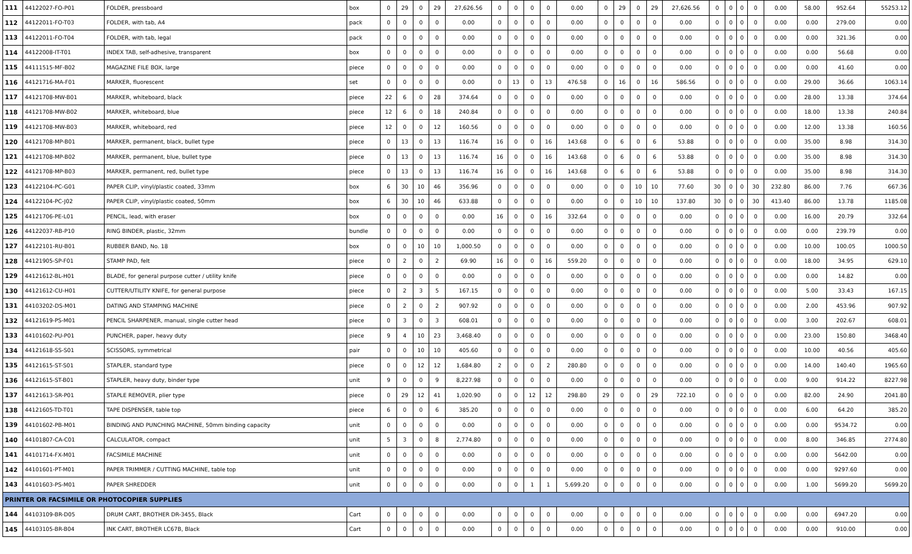| 111 | 44122027-FO-P01 | FOLDER, pressboard | box | 0 | 29 | 0 | 29 | 27,626.56 | 0 | 0 | 0 | 0 | 0.00 | 0 | 29 | 0 | 29 | 27,626.56 | 0 | 0 | 0 | 0 | 0.00 | 58.00 | 952.64 | 55253.12 |
| 112 | 44122011-FO-T03 | FOLDER, with tab, A4 | pack | 0 | 0 | 0 | 0 | 0.00 | 0 | 0 | 0 | 0 | 0.00 | 0 | 0 | 0 | 0 | 0.00 | 0 | 0 | 0 | 0 | 0.00 | 0.00 | 279.00 | 0.00 |
| 113 | 44122011-FO-T04 | FOLDER, with tab, legal | pack | 0 | 0 | 0 | 0 | 0.00 | 0 | 0 | 0 | 0 | 0.00 | 0 | 0 | 0 | 0 | 0.00 | 0 | 0 | 0 | 0 | 0.00 | 0.00 | 321.36 | 0.00 |
| 114 | 44122008-IT-T01 | INDEX TAB, self-adhesive, transparent | box | 0 | 0 | 0 | 0 | 0.00 | 0 | 0 | 0 | 0 | 0.00 | 0 | 0 | 0 | 0 | 0.00 | 0 | 0 | 0 | 0 | 0.00 | 0.00 | 56.68 | 0.00 |
| 115 | 44111515-MF-B02 | MAGAZINE FILE BOX, large | piece | 0 | 0 | 0 | 0 | 0.00 | 0 | 0 | 0 | 0 | 0.00 | 0 | 0 | 0 | 0 | 0.00 | 0 | 0 | 0 | 0 | 0.00 | 0.00 | 41.60 | 0.00 |
| 116 | 44121716-MA-F01 | MARKER, fluorescent | set | 0 | 0 | 0 | 0 | 0.00 | 0 | 13 | 0 | 13 | 476.58 | 0 | 16 | 0 | 16 | 586.56 | 0 | 0 | 0 | 0 | 0.00 | 29.00 | 36.66 | 1063.14 |
| 117 | 44121708-MW-B01 | MARKER, whiteboard, black | piece | 22 | 6 | 0 | 28 | 374.64 | 0 | 0 | 0 | 0 | 0.00 | 0 | 0 | 0 | 0 | 0.00 | 0 | 0 | 0 | 0 | 0.00 | 28.00 | 13.38 | 374.64 |
| 118 | 44121708-MW-B02 | MARKER, whiteboard, blue | piece | 12 | 6 | 0 | 18 | 240.84 | 0 | 0 | 0 | 0 | 0.00 | 0 | 0 | 0 | 0 | 0.00 | 0 | 0 | 0 | 0 | 0.00 | 18.00 | 13.38 | 240.84 |
| 119 | 44121708-MW-B03 | MARKER, whiteboard, red | piece | 12 | 0 | 0 | 12 | 160.56 | 0 | 0 | 0 | 0 | 0.00 | 0 | 0 | 0 | 0 | 0.00 | 0 | 0 | 0 | 0 | 0.00 | 12.00 | 13.38 | 160.56 |
| 120 | 44121708-MP-B01 | MARKER, permanent, black, bullet type | piece | 0 | 13 | 0 | 13 | 116.74 | 16 | 0 | 0 | 16 | 143.68 | 0 | 6 | 0 | 6 | 53.88 | 0 | 0 | 0 | 0 | 0.00 | 35.00 | 8.98 | 314.30 |
| 121 | 44121708-MP-B02 | MARKER, permanent, blue, bullet type | piece | 0 | 13 | 0 | 13 | 116.74 | 16 | 0 | 0 | 16 | 143.68 | 0 | 6 | 0 | 6 | 53.88 | 0 | 0 | 0 | 0 | 0.00 | 35.00 | 8.98 | 314.30 |
| 122 | 44121708-MP-B03 | MARKER, permanent, red, bullet type | piece | 0 | 13 | 0 | 13 | 116.74 | 16 | 0 | 0 | 16 | 143.68 | 0 | 6 | 0 | 6 | 53.88 | 0 | 0 | 0 | 0 | 0.00 | 35.00 | 8.98 | 314.30 |
| 123 | 44122104-PC-G01 | PAPER CLIP, vinyl/plastic coated, 33mm | box | 6 | 30 | 10 | 46 | 356.96 | 0 | 0 | 0 | 0 | 0.00 | 0 | 0 | 10 | 10 | 77.60 | 30 | 0 | 0 | 30 | 232.80 | 86.00 | 7.76 | 667.36 |
| 124 | 44122104-PC-J02 | PAPER CLIP, vinyl/plastic coated, 50mm | box | 6 | 30 | 10 | 46 | 633.88 | 0 | 0 | 0 | 0 | 0.00 | 0 | 0 | 10 | 10 | 137.80 | 30 | 0 | 0 | 30 | 413.40 | 86.00 | 13.78 | 1185.08 |
| 125 | 44121706-PE-L01 | PENCIL, lead, with eraser | box | 0 | 0 | 0 | 0 | 0.00 | 16 | 0 | 0 | 16 | 332.64 | 0 | 0 | 0 | 0 | 0.00 | 0 | 0 | 0 | 0 | 0.00 | 16.00 | 20.79 | 332.64 |
| 126 | 44122037-RB-P10 | RING BINDER, plastic, 32mm | bundle | 0 | 0 | 0 | 0 | 0.00 | 0 | 0 | 0 | 0 | 0.00 | 0 | 0 | 0 | 0 | 0.00 | 0 | 0 | 0 | 0 | 0.00 | 0.00 | 239.79 | 0.00 |
| 127 | 44122101-RU-B01 | RUBBER BAND, No. 18 | box | 0 | 0 | 10 | 10 | 1,000.50 | 0 | 0 | 0 | 0 | 0.00 | 0 | 0 | 0 | 0 | 0.00 | 0 | 0 | 0 | 0 | 0.00 | 10.00 | 100.05 | 1000.50 |
| 128 | 44121905-SP-F01 | STAMP PAD, felt | piece | 0 | 2 | 0 | 2 | 69.90 | 16 | 0 | 0 | 16 | 559.20 | 0 | 0 | 0 | 0 | 0.00 | 0 | 0 | 0 | 0 | 0.00 | 18.00 | 34.95 | 629.10 |
| 129 | 44121612-BL-H01 | BLADE, for general purpose cutter / utility knife | piece | 0 | 0 | 0 | 0 | 0.00 | 0 | 0 | 0 | 0 | 0.00 | 0 | 0 | 0 | 0 | 0.00 | 0 | 0 | 0 | 0 | 0.00 | 0.00 | 14.82 | 0.00 |
| 130 | 44121612-CU-H01 | CUTTER/UTILITY KNIFE, for general purpose | piece | 0 | 2 | 3 | 5 | 167.15 | 0 | 0 | 0 | 0 | 0.00 | 0 | 0 | 0 | 0 | 0.00 | 0 | 0 | 0 | 0 | 0.00 | 5.00 | 33.43 | 167.15 |
| 131 | 44103202-DS-M01 | DATING AND STAMPING MACHINE | piece | 0 | 2 | 0 | 2 | 907.92 | 0 | 0 | 0 | 0 | 0.00 | 0 | 0 | 0 | 0 | 0.00 | 0 | 0 | 0 | 0 | 0.00 | 2.00 | 453.96 | 907.92 |
| 132 | 44121619-PS-M01 | PENCIL SHARPENER, manual, single cutter head | piece | 0 | 3 | 0 | 3 | 608.01 | 0 | 0 | 0 | 0 | 0.00 | 0 | 0 | 0 | 0 | 0.00 | 0 | 0 | 0 | 0 | 0.00 | 3.00 | 202.67 | 608.01 |
| 133 | 44101602-PU-P01 | PUNCHER, paper, heavy duty | piece | 9 | 4 | 10 | 23 | 3,468.40 | 0 | 0 | 0 | 0 | 0.00 | 0 | 0 | 0 | 0 | 0.00 | 0 | 0 | 0 | 0 | 0.00 | 23.00 | 150.80 | 3468.40 |
| 134 | 44121618-SS-S01 | SCISSORS, symmetrical | pair | 0 | 0 | 10 | 10 | 405.60 | 0 | 0 | 0 | 0 | 0.00 | 0 | 0 | 0 | 0 | 0.00 | 0 | 0 | 0 | 0 | 0.00 | 10.00 | 40.56 | 405.60 |
| 135 | 44121615-ST-S01 | STAPLER, standard type | piece | 0 | 0 | 12 | 12 | 1,684.80 | 2 | 0 | 0 | 2 | 280.80 | 0 | 0 | 0 | 0 | 0.00 | 0 | 0 | 0 | 0 | 0.00 | 14.00 | 140.40 | 1965.60 |
| 136 | 44121615-ST-B01 | STAPLER, heavy duty, binder type | unit | 9 | 0 | 0 | 9 | 8,227.98 | 0 | 0 | 0 | 0 | 0.00 | 0 | 0 | 0 | 0 | 0.00 | 0 | 0 | 0 | 0 | 0.00 | 9.00 | 914.22 | 8227.98 |
| 137 | 44121613-SR-P01 | STAPLE REMOVER, plier type | piece | 0 | 29 | 12 | 41 | 1,020.90 | 0 | 0 | 12 | 12 | 298.80 | 29 | 0 | 0 | 29 | 722.10 | 0 | 0 | 0 | 0 | 0.00 | 82.00 | 24.90 | 2041.80 |
| 138 | 44121605-TD-T01 | TAPE DISPENSER, table top | piece | 6 | 0 | 0 | 6 | 385.20 | 0 | 0 | 0 | 0 | 0.00 | 0 | 0 | 0 | 0 | 0.00 | 0 | 0 | 0 | 0 | 0.00 | 6.00 | 64.20 | 385.20 |
| 139 | 44101602-PB-M01 | BINDING AND PUNCHING MACHINE, 50mm binding capacity | unit | 0 | 0 | 0 | 0 | 0.00 | 0 | 0 | 0 | 0 | 0.00 | 0 | 0 | 0 | 0 | 0.00 | 0 | 0 | 0 | 0 | 0.00 | 0.00 | 9534.72 | 0.00 |
| 140 | 44101807-CA-C01 | CALCULATOR, compact | unit | 5 | 3 | 0 | 8 | 2,774.80 | 0 | 0 | 0 | 0 | 0.00 | 0 | 0 | 0 | 0 | 0.00 | 0 | 0 | 0 | 0 | 0.00 | 8.00 | 346.85 | 2774.80 |
| 141 | 44101714-FX-M01 | FACSIMILE MACHINE | unit | 0 | 0 | 0 | 0 | 0.00 | 0 | 0 | 0 | 0 | 0.00 | 0 | 0 | 0 | 0 | 0.00 | 0 | 0 | 0 | 0 | 0.00 | 0.00 | 5642.00 | 0.00 |
| 142 | 44101601-PT-M01 | PAPER TRIMMER / CUTTING MACHINE, table top | unit | 0 | 0 | 0 | 0 | 0.00 | 0 | 0 | 0 | 0 | 0.00 | 0 | 0 | 0 | 0 | 0.00 | 0 | 0 | 0 | 0 | 0.00 | 0.00 | 9297.60 | 0.00 |
| 143 | 44101603-PS-M01 | PAPER SHREDDER | unit | 0 | 0 | 0 | 0 | 0.00 | 0 | 0 | 1 | 1 | 5,699.20 | 0 | 0 | 0 | 0 | 0.00 | 0 | 0 | 0 | 0 | 0.00 | 1.00 | 5699.20 | 5699.20 |
| PRINTER OR FACSIMILE OR PHOTOCOPIER SUPPLIES | | | | | | | | | | | | | | | | | | | | | | | | | | |
| 144 | 44103109-BR-D05 | DRUM CART, BROTHER DR-3455, Black | Cart | 0 | 0 | 0 | 0 | 0.00 | 0 | 0 | 0 | 0 | 0.00 | 0 | 0 | 0 | 0 | 0.00 | 0 | 0 | 0 | 0 | 0.00 | 0.00 | 6947.20 | 0.00 |
| 145 | 44103105-BR-B04 | INK CART, BROTHER LC67B, Black | Cart | 0 | 0 | 0 | 0 | 0.00 | 0 | 0 | 0 | 0 | 0.00 | 0 | 0 | 0 | 0 | 0.00 | 0 | 0 | 0 | 0 | 0.00 | 0.00 | 910.00 | 0.00 |